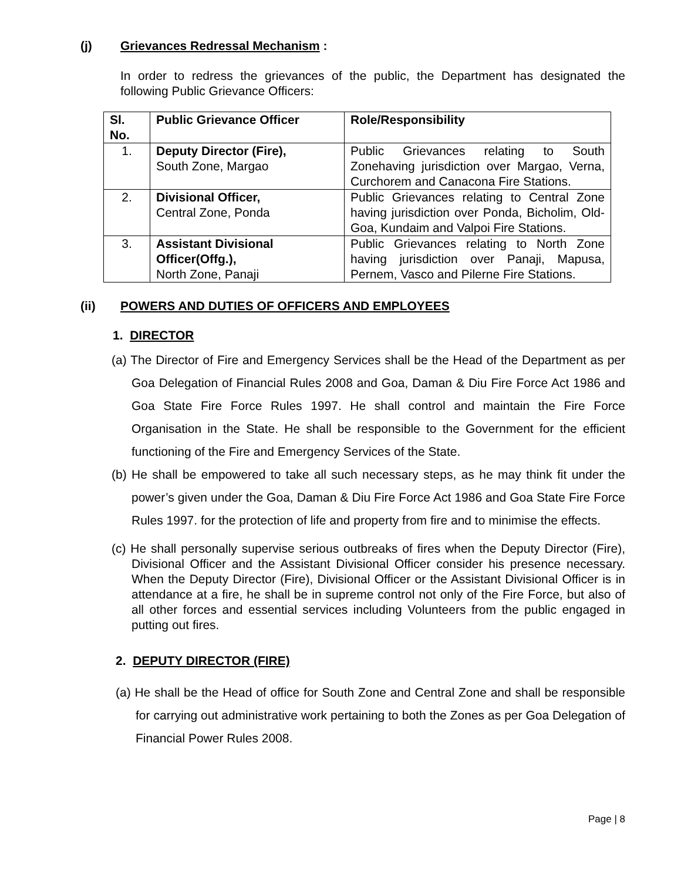(j) Grievances Redressal Mechanism :
In order to redress the grievances of the public, the Department has designated the following Public Grievance Officers:
| Sl. No. | Public Grievance Officer | Role/Responsibility |
| --- | --- | --- |
| 1. | Deputy Director (Fire), South Zone, Margao | Public Grievances relating to South Zonehaving jurisdiction over Margao, Verna, Curchorem and Canacona Fire Stations. |
| 2. | Divisional Officer, Central Zone, Ponda | Public Grievances relating to Central Zone having jurisdiction over Ponda, Bicholim, Old-Goa, Kundaim and Valpoi Fire Stations. |
| 3. | Assistant Divisional Officer(Offg.), North Zone, Panaji | Public Grievances relating to North Zone having jurisdiction over Panaji, Mapusa, Pernem, Vasco and Pilerne Fire Stations. |
(ii) POWERS AND DUTIES OF OFFICERS AND EMPLOYEES
1. DIRECTOR
(a) The Director of Fire and Emergency Services shall be the Head of the Department as per Goa Delegation of Financial Rules 2008 and Goa, Daman & Diu Fire Force Act 1986 and Goa State Fire Force Rules 1997. He shall control and maintain the Fire Force Organisation in the State. He shall be responsible to the Government for the efficient functioning of the Fire and Emergency Services of the State.
(b) He shall be empowered to take all such necessary steps, as he may think fit under the power’s given under the Goa, Daman & Diu Fire Force Act 1986 and Goa State Fire Force Rules 1997. for the protection of life and property from fire and to minimise the effects.
(c) He shall personally supervise serious outbreaks of fires when the Deputy Director (Fire), Divisional Officer and the Assistant Divisional Officer consider his presence necessary. When the Deputy Director (Fire), Divisional Officer or the Assistant Divisional Officer is in attendance at a fire, he shall be in supreme control not only of the Fire Force, but also of all other forces and essential services including Volunteers from the public engaged in putting out fires.
2. DEPUTY DIRECTOR (FIRE)
(a) He shall be the Head of office for South Zone and Central Zone and shall be responsible for carrying out administrative work pertaining to both the Zones as per Goa Delegation of Financial Power Rules 2008.
Page | 8